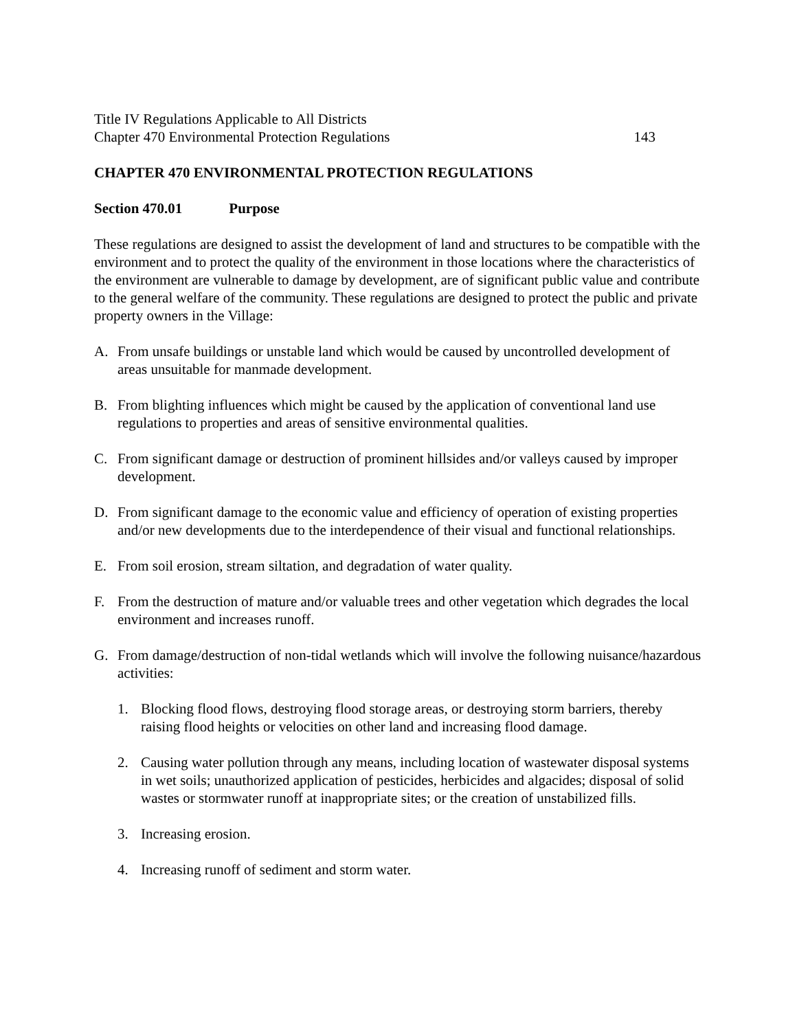Title IV Regulations Applicable to All Districts
Chapter 470 Environmental Protection Regulations 143
CHAPTER 470 ENVIRONMENTAL PROTECTION REGULATIONS
Section 470.01 Purpose
These regulations are designed to assist the development of land and structures to be compatible with the environment and to protect the quality of the environment in those locations where the characteristics of the environment are vulnerable to damage by development, are of significant public value and contribute to the general welfare of the community. These regulations are designed to protect the public and private property owners in the Village:
A. From unsafe buildings or unstable land which would be caused by uncontrolled development of areas unsuitable for manmade development.
B. From blighting influences which might be caused by the application of conventional land use regulations to properties and areas of sensitive environmental qualities.
C. From significant damage or destruction of prominent hillsides and/or valleys caused by improper development.
D. From significant damage to the economic value and efficiency of operation of existing properties and/or new developments due to the interdependence of their visual and functional relationships.
E. From soil erosion, stream siltation, and degradation of water quality.
F. From the destruction of mature and/or valuable trees and other vegetation which degrades the local environment and increases runoff.
G. From damage/destruction of non-tidal wetlands which will involve the following nuisance/hazardous activities:
1. Blocking flood flows, destroying flood storage areas, or destroying storm barriers, thereby raising flood heights or velocities on other land and increasing flood damage.
2. Causing water pollution through any means, including location of wastewater disposal systems in wet soils; unauthorized application of pesticides, herbicides and algacides; disposal of solid wastes or stormwater runoff at inappropriate sites; or the creation of unstabilized fills.
3. Increasing erosion.
4. Increasing runoff of sediment and storm water.